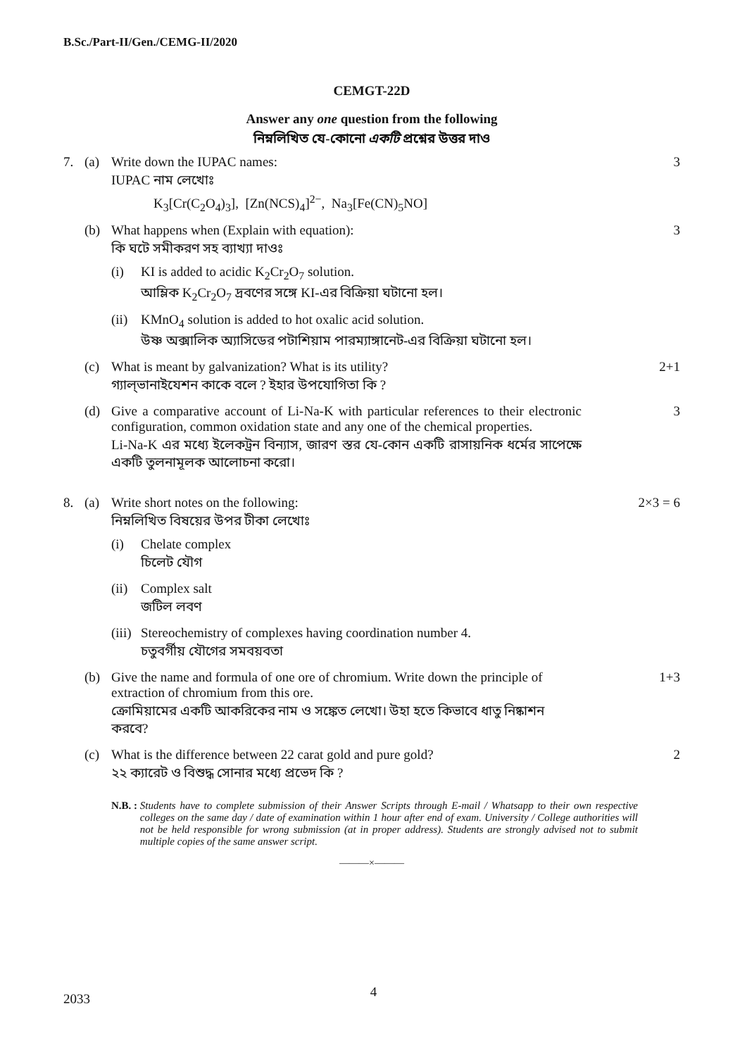B.Sc./Part-II/Gen./CEMG-II/2020
CEMGT-22D
Answer any one question from the following
নিম্নলিখিত যে-কোনো একটি প্রশ্নের উত্তর দাও
7. (a) Write down the IUPAC names:
IUPAC নাম লেখোঃ
K<sub>3</sub>[Cr(C<sub>2</sub>O<sub>4</sub>)<sub>3</sub>], [Zn(NCS)<sub>4</sub>]<sup>2−</sup>, Na<sub>3</sub>[Fe(CN)<sub>5</sub>NO]
3
(b) What happens when (Explain with equation):
কি ঘটে সমীকরণ সহ ব্যাখ্যা দাওঃ
(i) KI is added to acidic K<sub>2</sub>Cr<sub>2</sub>O<sub>7</sub> solution.
আম্লিক K<sub>2</sub>Cr<sub>2</sub>O<sub>7</sub> দ্রবণের সঙ্গে KI-এর বিক্রিয়া ঘটানো হল।
(ii)
KMnO<sub>4</sub> solution is added to hot oxalic acid solution.
উষ্ণ অক্সালিক অ্যাসিডের পটাশিয়াম পারম্যাঙ্গানেট-এর বিক্রিয়া ঘটানো হল।
3
(c) What is meant by galvanization? What is its utility?
গ্যাল্‌ভানাইযেশন কাকে বলে ? ইহার উপযোগিতা কি ?
2+1
(d) Give a comparative account of Li-Na-K with particular references to their electronic configuration, common oxidation state and any one of the chemical properties.
Li-Na-K এর মধ্যে ইলেকট্রন বিন্যাস, জারণ স্তর যে-কোন একটি রাসায়নিক ধর্মের সাপেক্ষে একটি তুলনামূলক আলোচনা করো।
3
8. (a) Write short notes on the following:
নিম্নলিখিত বিষয়ের উপর টীকা লেখোঃ
(i) Chelate complex
চিলেট যৌগ
(ii)
Complex salt
জটিল লবণ
(iii)
Stereochemistry of complexes having coordination number 4.
চতুবর্গীয় যৌগের সমবয়বতা
2×3 = 6
(b) Give the name and formula of one ore of chromium. Write down the principle of extraction of chromium from this ore.
ক্রোমিয়ামের একটি আকরিকের নাম ও সঙ্কেত লেখো। উহা হতে কিভাবে ধাতু নিষ্কাশন করবে?
1+3
(c) What is the difference between 22 carat gold and pure gold?
২২ ক্যারেট ও বিশুদ্ধ সোনার মধ্যে প্রভেদ কি ?
2
N.B. : Students have to complete submission of their Answer Scripts through E-mail / Whatsapp to their own respective colleges on the same day / date of examination within 1 hour after end of exam. University / College authorities will not be held responsible for wrong submission (at in proper address). Students are strongly advised not to submit multiple copies of the same answer script.
———×———
2033
4